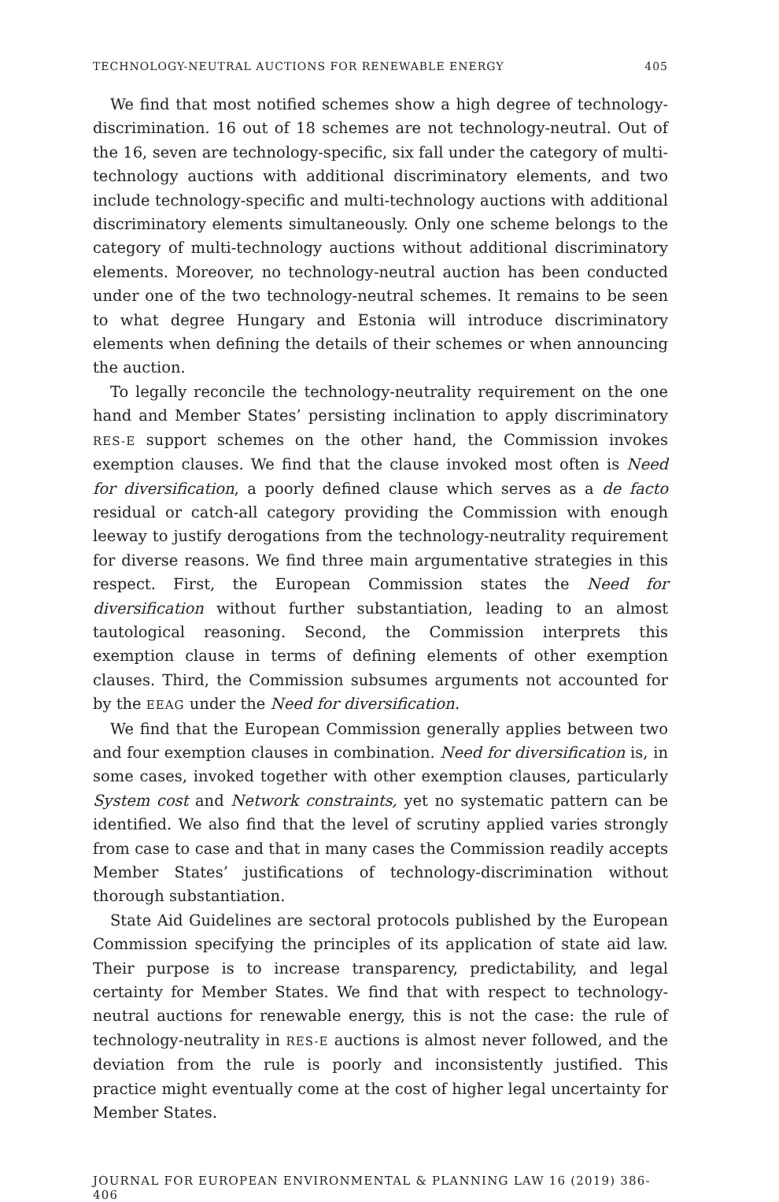TECHNOLOGY-NEUTRAL AUCTIONS FOR RENEWABLE ENERGY 405
We find that most notified schemes show a high degree of technology-discrimination. 16 out of 18 schemes are not technology-neutral. Out of the 16, seven are technology-specific, six fall under the category of multi-technology auctions with additional discriminatory elements, and two include technology-specific and multi-technology auctions with additional discriminatory elements simultaneously. Only one scheme belongs to the category of multi-technology auctions without additional discriminatory elements. Moreover, no technology-neutral auction has been conducted under one of the two technology-neutral schemes. It remains to be seen to what degree Hungary and Estonia will introduce discriminatory elements when defining the details of their schemes or when announcing the auction.
To legally reconcile the technology-neutrality requirement on the one hand and Member States’ persisting inclination to apply discriminatory RES-E support schemes on the other hand, the Commission invokes exemption clauses. We find that the clause invoked most often is Need for diversification, a poorly defined clause which serves as a de facto residual or catch-all category providing the Commission with enough leeway to justify derogations from the technology-neutrality requirement for diverse reasons. We find three main argumentative strategies in this respect. First, the European Commission states the Need for diversification without further substantiation, leading to an almost tautological reasoning. Second, the Commission interprets this exemption clause in terms of defining elements of other exemption clauses. Third, the Commission subsumes arguments not accounted for by the EEAG under the Need for diversification.
We find that the European Commission generally applies between two and four exemption clauses in combination. Need for diversification is, in some cases, invoked together with other exemption clauses, particularly System cost and Network constraints, yet no systematic pattern can be identified. We also find that the level of scrutiny applied varies strongly from case to case and that in many cases the Commission readily accepts Member States’ justifications of technology-discrimination without thorough substantiation.
State Aid Guidelines are sectoral protocols published by the European Commission specifying the principles of its application of state aid law. Their purpose is to increase transparency, predictability, and legal certainty for Member States. We find that with respect to technology-neutral auctions for renewable energy, this is not the case: the rule of technology-neutrality in RES-E auctions is almost never followed, and the deviation from the rule is poorly and inconsistently justified. This practice might eventually come at the cost of higher legal uncertainty for Member States.
JOURNAL FOR EUROPEAN ENVIRONMENTAL & PLANNING LAW 16 (2019) 386-406